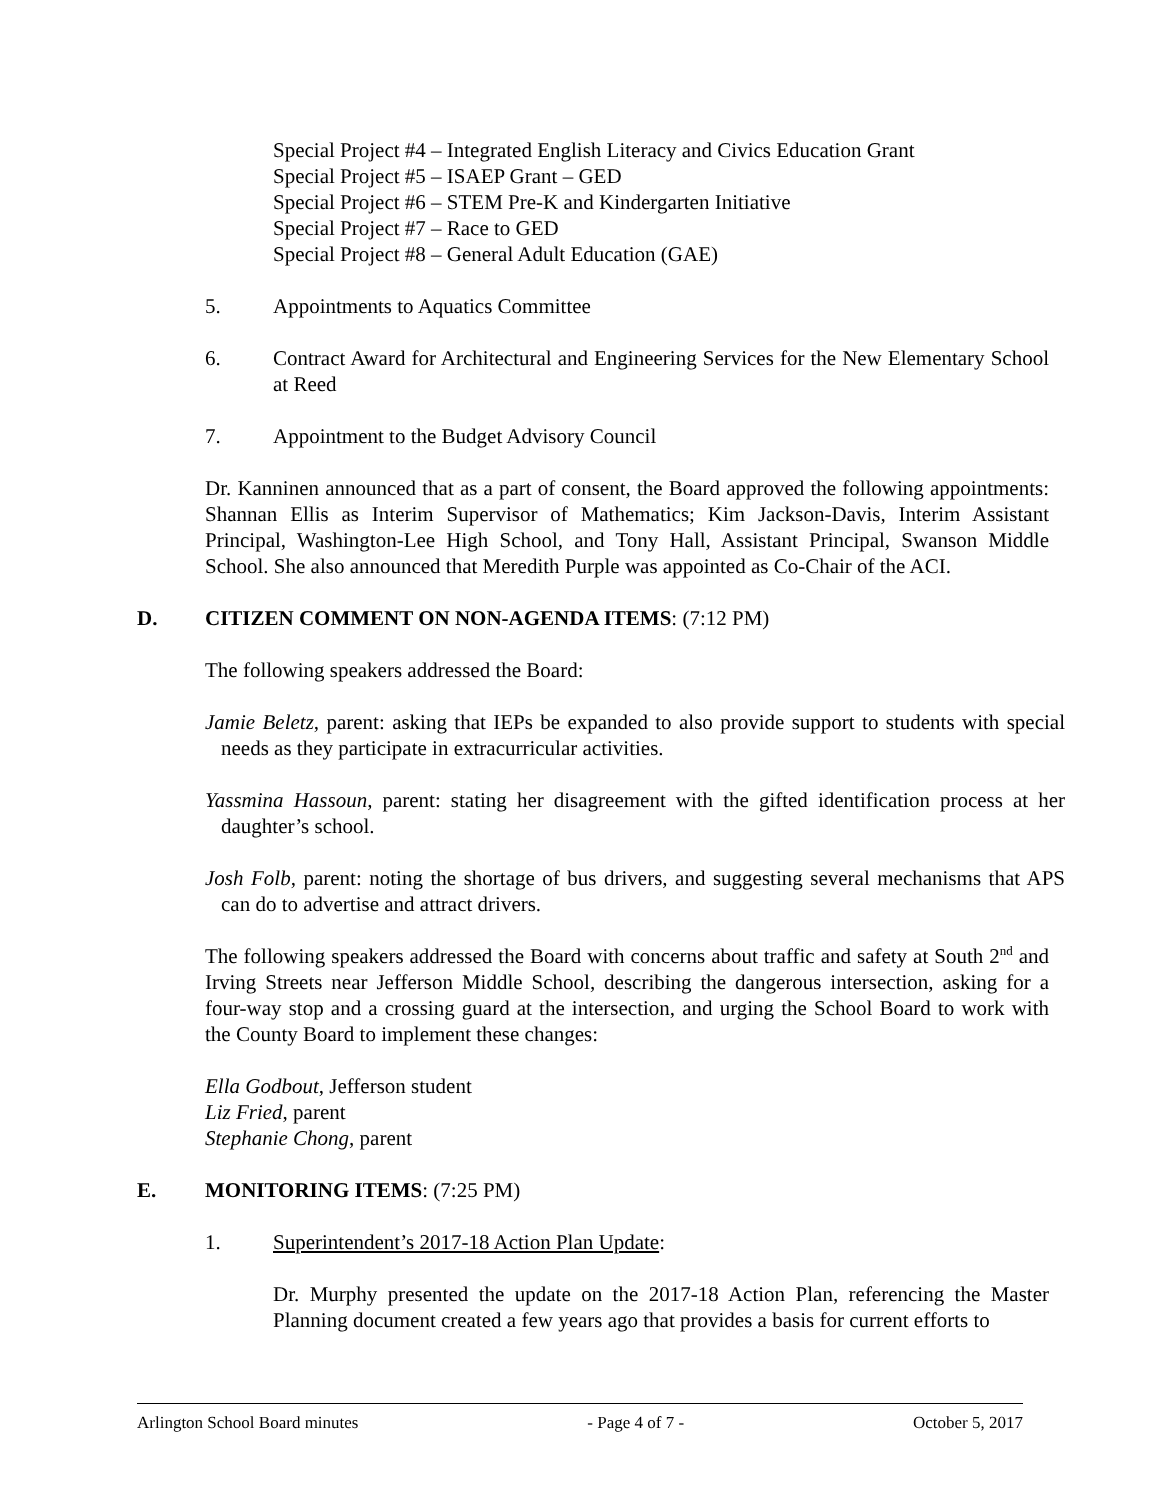Special Project #4 – Integrated English Literacy and Civics Education Grant
Special Project #5 – ISAEP Grant – GED
Special Project #6 – STEM Pre-K and Kindergarten Initiative
Special Project #7 – Race to GED
Special Project #8 – General Adult Education (GAE)
5. Appointments to Aquatics Committee
6. Contract Award for Architectural and Engineering Services for the New Elementary School at Reed
7. Appointment to the Budget Advisory Council
Dr. Kanninen announced that as a part of consent, the Board approved the following appointments: Shannan Ellis as Interim Supervisor of Mathematics; Kim Jackson-Davis, Interim Assistant Principal, Washington-Lee High School, and Tony Hall, Assistant Principal, Swanson Middle School. She also announced that Meredith Purple was appointed as Co-Chair of the ACI.
D. CITIZEN COMMENT ON NON-AGENDA ITEMS: (7:12 PM)
The following speakers addressed the Board:
Jamie Beletz, parent: asking that IEPs be expanded to also provide support to students with special needs as they participate in extracurricular activities.
Yassmina Hassoun, parent: stating her disagreement with the gifted identification process at her daughter’s school.
Josh Folb, parent: noting the shortage of bus drivers, and suggesting several mechanisms that APS can do to advertise and attract drivers.
The following speakers addressed the Board with concerns about traffic and safety at South 2<sup>nd</sup> and Irving Streets near Jefferson Middle School, describing the dangerous intersection, asking for a four-way stop and a crossing guard at the intersection, and urging the School Board to work with the County Board to implement these changes:
Ella Godbout, Jefferson student
Liz Fried, parent
Stephanie Chong, parent
E. MONITORING ITEMS: (7:25 PM)
1. Superintendent’s 2017-18 Action Plan Update:
Dr. Murphy presented the update on the 2017-18 Action Plan, referencing the Master Planning document created a few years ago that provides a basis for current efforts to
Arlington School Board minutes - Page 4 of 7 - October 5, 2017